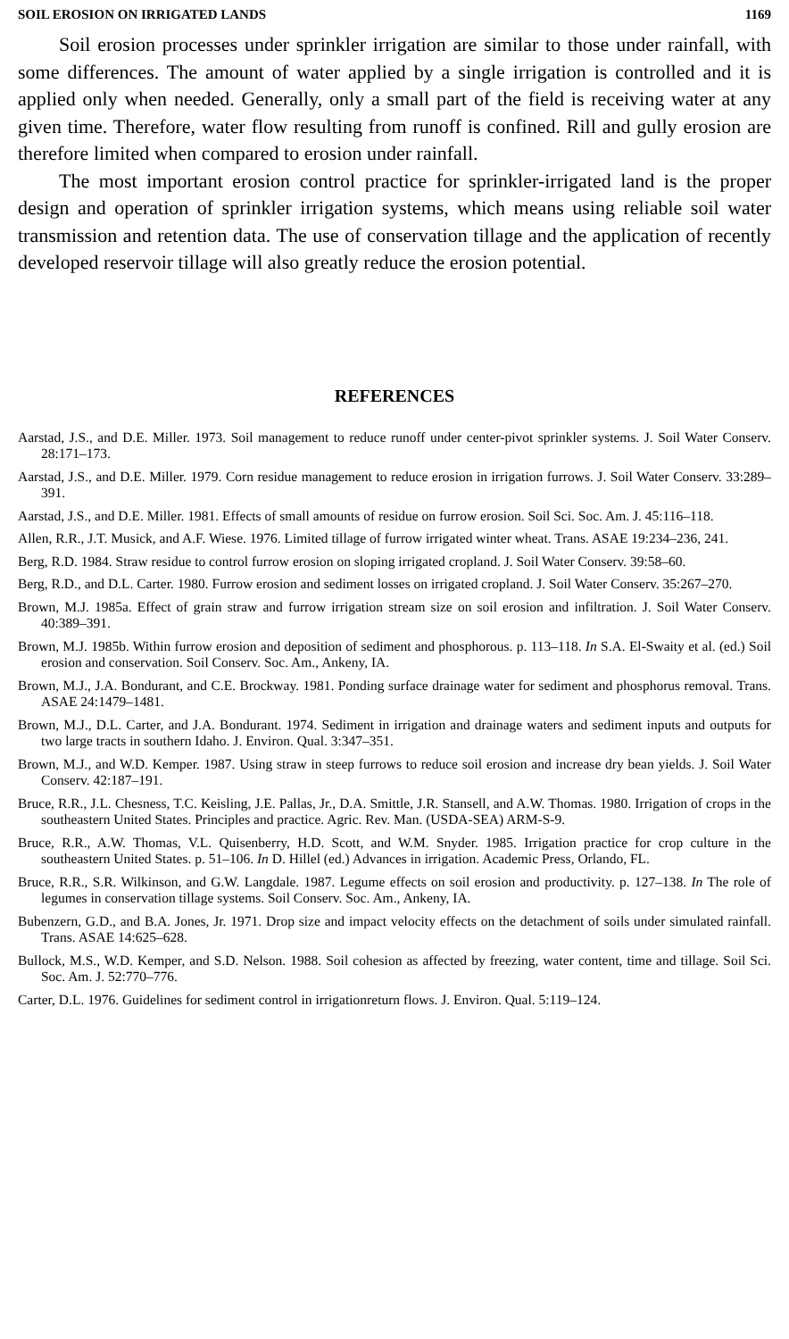SOIL EROSION ON IRRIGATED LANDS 1169
Soil erosion processes under sprinkler irrigation are similar to those under rainfall, with some differences. The amount of water applied by a single irrigation is controlled and it is applied only when needed. Generally, only a small part of the field is receiving water at any given time. Therefore, water flow resulting from runoff is confined. Rill and gully erosion are therefore limited when compared to erosion under rainfall.
The most important erosion control practice for sprinkler-irrigated land is the proper design and operation of sprinkler irrigation systems, which means using reliable soil water transmission and retention data. The use of conservation tillage and the application of recently developed reservoir tillage will also greatly reduce the erosion potential.
REFERENCES
Aarstad, J.S., and D.E. Miller. 1973. Soil management to reduce runoff under center-pivot sprinkler systems. J. Soil Water Conserv. 28:171–173.
Aarstad, J.S., and D.E. Miller. 1979. Corn residue management to reduce erosion in irrigation furrows. J. Soil Water Conserv. 33:289–391.
Aarstad, J.S., and D.E. Miller. 1981. Effects of small amounts of residue on furrow erosion. Soil Sci. Soc. Am. J. 45:116–118.
Allen, R.R., J.T. Musick, and A.F. Wiese. 1976. Limited tillage of furrow irrigated winter wheat. Trans. ASAE 19:234–236, 241.
Berg, R.D. 1984. Straw residue to control furrow erosion on sloping irrigated cropland. J. Soil Water Conserv. 39:58–60.
Berg, R.D., and D.L. Carter. 1980. Furrow erosion and sediment losses on irrigated cropland. J. Soil Water Conserv. 35:267–270.
Brown, M.J. 1985a. Effect of grain straw and furrow irrigation stream size on soil erosion and infiltration. J. Soil Water Conserv. 40:389–391.
Brown, M.J. 1985b. Within furrow erosion and deposition of sediment and phosphorous. p. 113–118. In S.A. El-Swaity et al. (ed.) Soil erosion and conservation. Soil Conserv. Soc. Am., Ankeny, IA.
Brown, M.J., J.A. Bondurant, and C.E. Brockway. 1981. Ponding surface drainage water for sediment and phosphorus removal. Trans. ASAE 24:1479–1481.
Brown, M.J., D.L. Carter, and J.A. Bondurant. 1974. Sediment in irrigation and drainage waters and sediment inputs and outputs for two large tracts in southern Idaho. J. Environ. Qual. 3:347–351.
Brown, M.J., and W.D. Kemper. 1987. Using straw in steep furrows to reduce soil erosion and increase dry bean yields. J. Soil Water Conserv. 42:187–191.
Bruce, R.R., J.L. Chesness, T.C. Keisling, J.E. Pallas, Jr., D.A. Smittle, J.R. Stansell, and A.W. Thomas. 1980. Irrigation of crops in the southeastern United States. Principles and practice. Agric. Rev. Man. (USDA-SEA) ARM-S-9.
Bruce, R.R., A.W. Thomas, V.L. Quisenberry, H.D. Scott, and W.M. Snyder. 1985. Irrigation practice for crop culture in the southeastern United States. p. 51–106. In D. Hillel (ed.) Advances in irrigation. Academic Press, Orlando, FL.
Bruce, R.R., S.R. Wilkinson, and G.W. Langdale. 1987. Legume effects on soil erosion and productivity. p. 127–138. In The role of legumes in conservation tillage systems. Soil Conserv. Soc. Am., Ankeny, IA.
Bubenzern, G.D., and B.A. Jones, Jr. 1971. Drop size and impact velocity effects on the detachment of soils under simulated rainfall. Trans. ASAE 14:625–628.
Bullock, M.S., W.D. Kemper, and S.D. Nelson. 1988. Soil cohesion as affected by freezing, water content, time and tillage. Soil Sci. Soc. Am. J. 52:770–776.
Carter, D.L. 1976. Guidelines for sediment control in irrigationreturn flows. J. Environ. Qual. 5:119–124.